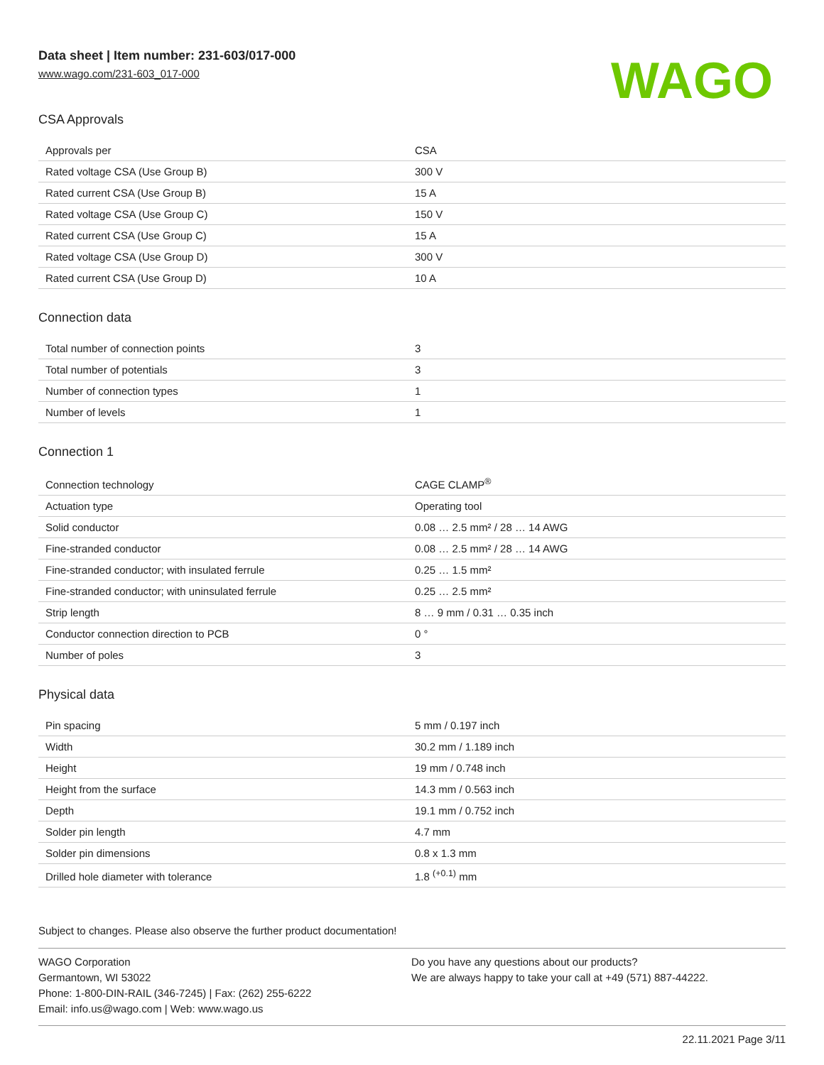Data sheet | Item number: 231-603/017-000
www.wago.com/231-603_017-000
WAGO
CSA Approvals
| Approvals per | CSA |
| Rated voltage CSA (Use Group B) | 300 V |
| Rated current CSA (Use Group B) | 15 A |
| Rated voltage CSA (Use Group C) | 150 V |
| Rated current CSA (Use Group C) | 15 A |
| Rated voltage CSA (Use Group D) | 300 V |
| Rated current CSA (Use Group D) | 10 A |
Connection data
| Total number of connection points | 3 |
| Total number of potentials | 3 |
| Number of connection types | 1 |
| Number of levels | 1 |
Connection 1
| Connection technology | CAGE CLAMP<sup>®</sup> |
| Actuation type | Operating tool |
| Solid conductor | 0.08 … 2.5 mm² / 28 … 14 AWG |
| Fine-stranded conductor | 0.08 … 2.5 mm² / 28 … 14 AWG |
| Fine-stranded conductor; with insulated ferrule | 0.25 … 1.5 mm² |
| Fine-stranded conductor; with uninsulated ferrule | 0.25 … 2.5 mm² |
| Strip length | 8 … 9 mm / 0.31 … 0.35 inch |
| Conductor connection direction to PCB | 0 ° |
| Number of poles | 3 |
Physical data
| Pin spacing | 5 mm / 0.197 inch |
| Width | 30.2 mm / 1.189 inch |
| Height | 19 mm / 0.748 inch |
| Height from the surface | 14.3 mm / 0.563 inch |
| Depth | 19.1 mm / 0.752 inch |
| Solder pin length | 4.7 mm |
| Solder pin dimensions | 0.8 x 1.3 mm |
| Drilled hole diameter with tolerance | 1.8 <sup>(+0.1)</sup> mm |
Subject to changes. Please also observe the further product documentation!
WAGO Corporation
Germantown, WI 53022
Phone: 1-800-DIN-RAIL (346-7245) | Fax: (262) 255-6222
Email: info.us@wago.com | Web: www.wago.us
Do you have any questions about our products?
We are always happy to take your call at +49 (571) 887-44222.
22.11.2021 Page 3/11